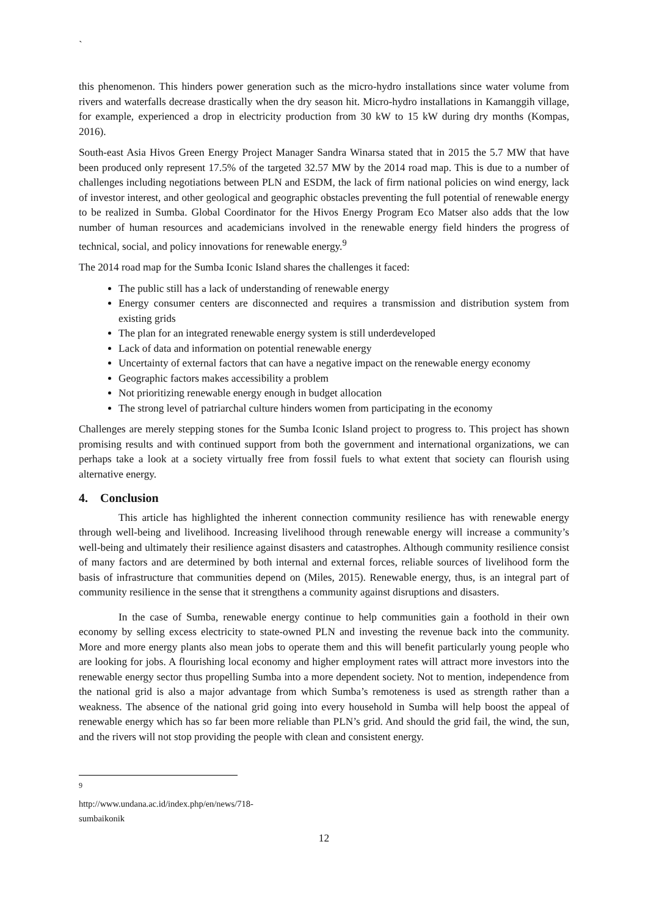`
this phenomenon. This hinders power generation such as the micro-hydro installations since water volume from rivers and waterfalls decrease drastically when the dry season hit. Micro-hydro installations in Kamanggih village, for example, experienced a drop in electricity production from 30 kW to 15 kW during dry months (Kompas, 2016).
South-east Asia Hivos Green Energy Project Manager Sandra Winarsa stated that in 2015 the 5.7 MW that have been produced only represent 17.5% of the targeted 32.57 MW by the 2014 road map. This is due to a number of challenges including negotiations between PLN and ESDM, the lack of firm national policies on wind energy, lack of investor interest, and other geological and geographic obstacles preventing the full potential of renewable energy to be realized in Sumba. Global Coordinator for the Hivos Energy Program Eco Matser also adds that the low number of human resources and academicians involved in the renewable energy field hinders the progress of technical, social, and policy innovations for renewable energy.<sup>9</sup>
The 2014 road map for the Sumba Iconic Island shares the challenges it faced:
The public still has a lack of understanding of renewable energy
Energy consumer centers are disconnected and requires a transmission and distribution system from existing grids
The plan for an integrated renewable energy system is still underdeveloped
Lack of data and information on potential renewable energy
Uncertainty of external factors that can have a negative impact on the renewable energy economy
Geographic factors makes accessibility a problem
Not prioritizing renewable energy enough in budget allocation
The strong level of patriarchal culture hinders women from participating in the economy
Challenges are merely stepping stones for the Sumba Iconic Island project to progress to. This project has shown promising results and with continued support from both the government and international organizations, we can perhaps take a look at a society virtually free from fossil fuels to what extent that society can flourish using alternative energy.
4. Conclusion
This article has highlighted the inherent connection community resilience has with renewable energy through well-being and livelihood. Increasing livelihood through renewable energy will increase a community’s well-being and ultimately their resilience against disasters and catastrophes. Although community resilience consist of many factors and are determined by both internal and external forces, reliable sources of livelihood form the basis of infrastructure that communities depend on (Miles, 2015). Renewable energy, thus, is an integral part of community resilience in the sense that it strengthens a community against disruptions and disasters.
In the case of Sumba, renewable energy continue to help communities gain a foothold in their own economy by selling excess electricity to state-owned PLN and investing the revenue back into the community. More and more energy plants also mean jobs to operate them and this will benefit particularly young people who are looking for jobs. A flourishing local economy and higher employment rates will attract more investors into the renewable energy sector thus propelling Sumba into a more dependent society. Not to mention, independence from the national grid is also a major advantage from which Sumba’s remoteness is used as strength rather than a weakness. The absence of the national grid going into every household in Sumba will help boost the appeal of renewable energy which has so far been more reliable than PLN’s grid. And should the grid fail, the wind, the sun, and the rivers will not stop providing the people with clean and consistent energy.
<sup>9</sup> http://www.undana.ac.id/index.php/en/news/718-sumbaikonik
12